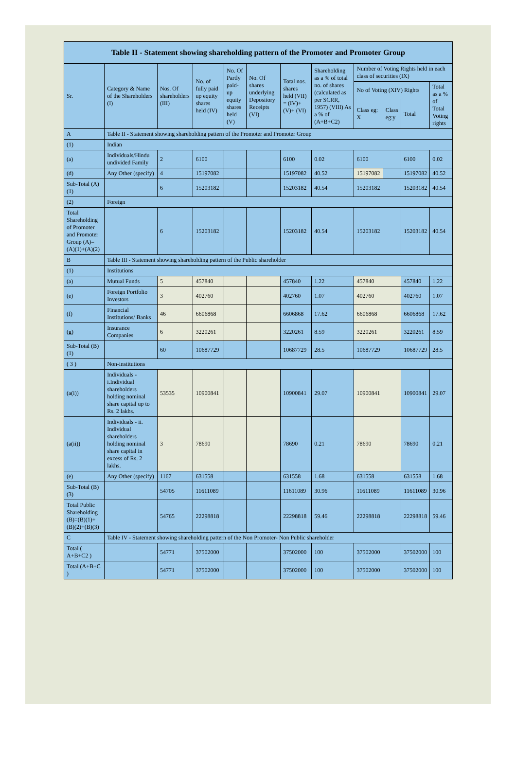| Table II - Statement showing shareholding pattern of the Promoter and Promoter Group | | | | | | | | | | | |
| --- | --- | --- | --- | --- | --- | --- | --- | --- | --- | --- | --- |
| Sr. | Category & Name of the Shareholders (I) | Nos. Of shareholders (III) | No. of fully paid up equity shares held (IV) | No. Of Partly paid-up equity shares held (V) | No. Of shares underlying Depository Receipts (VI) | Total nos. shares held (VII) = (IV)+ (V)+ (VI) | Shareholding as a % of total no. of shares (calculated as per SCRR, 1957) (VIII) As a % of (A+B+C2) | Number of Voting Rights held in each class of securities (IX) | | | |
| | | | | | | | | No of Voting (XIV) Rights | | | Total as a % of Total Voting rights |
| | | | | | | | | Class eg: X | Class eg:y | Total | |
| A | Table II - Statement showing shareholding pattern of the Promoter and Promoter Group | | | | | | | | | | |
| (1) | Indian | | | | | | | | | | |
| (a) | Individuals/Hindu undivided Family | 2 | 6100 | | | 6100 | 0.02 | 6100 | | 6100 | 0.02 |
| (d) | Any Other (specify) | 4 | 15197082 | | | 15197082 | 40.52 | 15197082 | | 15197082 | 40.52 |
| Sub-Total (A)(1) | | 6 | 15203182 | | | 15203182 | 40.54 | 15203182 | | 15203182 | 40.54 |
| (2) | Foreign | | | | | | | | | | |
| Total Shareholding of Promoter and Promoter Group (A)=(A)(1)+(A)(2) | | 6 | 15203182 | | | 15203182 | 40.54 | 15203182 | | 15203182 | 40.54 |
| B | Table III - Statement showing shareholding pattern of the Public shareholder | | | | | | | | | | |
| (1) | Institutions | | | | | | | | | | |
| (a) | Mutual Funds | 5 | 457840 | | | 457840 | 1.22 | 457840 | | 457840 | 1.22 |
| (e) | Foreign Portfolio Investors | 3 | 402760 | | | 402760 | 1.07 | 402760 | | 402760 | 1.07 |
| (f) | Financial Institutions/ Banks | 46 | 6606868 | | | 6606868 | 17.62 | 6606868 | | 6606868 | 17.62 |
| (g) | Insurance Companies | 6 | 3220261 | | | 3220261 | 8.59 | 3220261 | | 3220261 | 8.59 |
| Sub-Total (B)(1) | | 60 | 10687729 | | | 10687729 | 28.5 | 10687729 | | 10687729 | 28.5 |
| ( 3 ) | Non-institutions | | | | | | | | | | |
| (a(i)) | Individuals - i.Individual shareholders holding nominal share capital up to Rs. 2 lakhs. | 53535 | 10900841 | | | 10900841 | 29.07 | 10900841 | | 10900841 | 29.07 |
| (a(ii)) | Individuals - ii. Individual shareholders holding nominal share capital in excess of Rs. 2 lakhs. | 3 | 78690 | | | 78690 | 0.21 | 78690 | | 78690 | 0.21 |
| (e) | Any Other (specify) | 1167 | 631558 | | | 631558 | 1.68 | 631558 | | 631558 | 1.68 |
| Sub-Total (B)(3) | | 54705 | 11611089 | | | 11611089 | 30.96 | 11611089 | | 11611089 | 30.96 |
| Total Public Shareholding (B)=(B)(1)+(B)(2)+(B)(3) | | 54765 | 22298818 | | | 22298818 | 59.46 | 22298818 | | 22298818 | 59.46 |
| C | Table IV - Statement showing shareholding pattern of the Non Promoter- Non Public shareholder | | | | | | | | | | |
| Total ( A+B+C2 ) | | 54771 | 37502000 | | | 37502000 | 100 | 37502000 | | 37502000 | 100 |
| Total (A+B+C ) | | 54771 | 37502000 | | | 37502000 | 100 | 37502000 | | 37502000 | 100 |